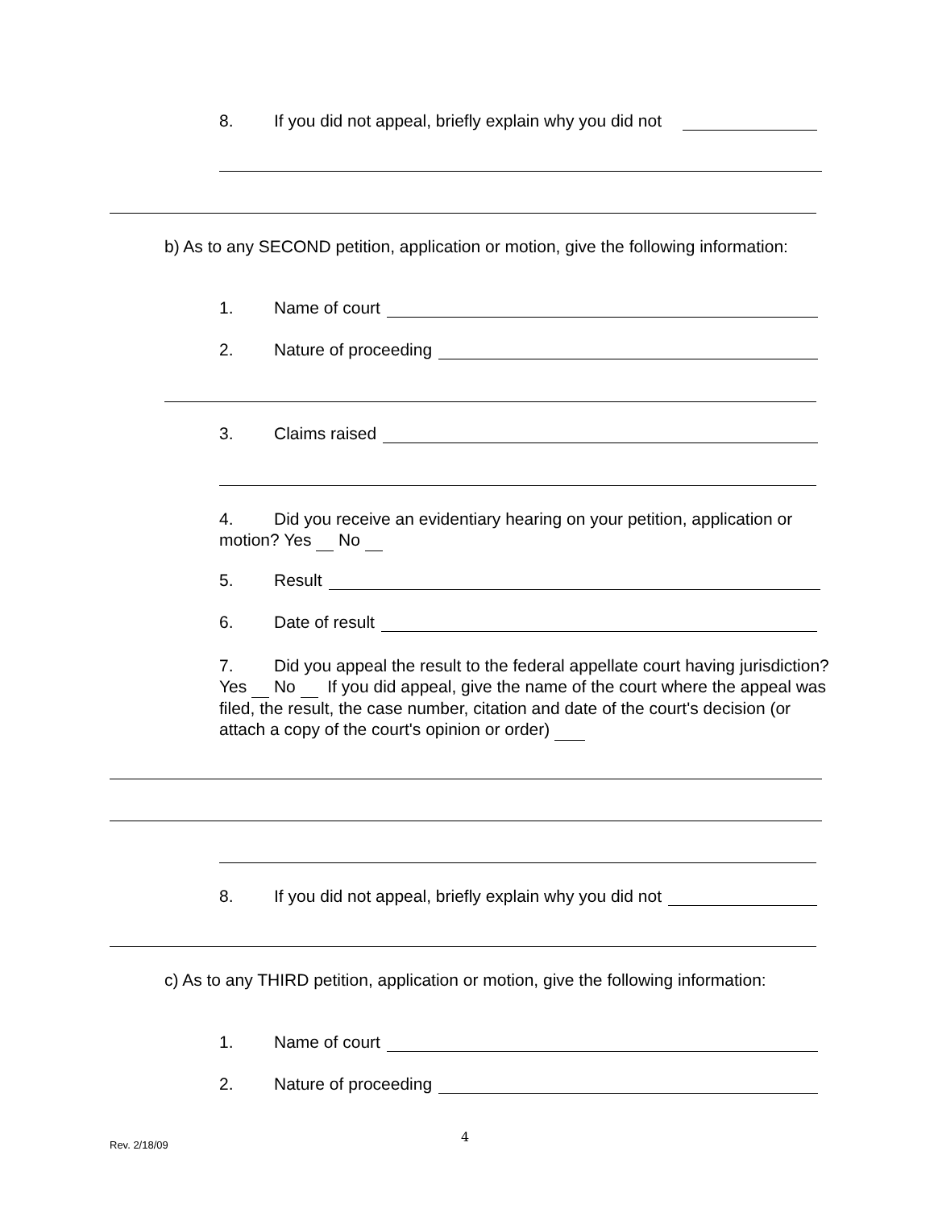8. If you did not appeal, briefly explain why you did not
b) As to any SECOND petition, application or motion, give the following information:
1. Name of court
2. Nature of proceeding
3. Claims raised
4. Did you receive an evidentiary hearing on your petition, application or motion? Yes No
5. Result
6. Date of result
7. Did you appeal the result to the federal appellate court having jurisdiction? Yes No If you did appeal, give the name of the court where the appeal was filed, the result, the case number, citation and date of the court's decision (or attach a copy of the court's opinion or order)
8. If you did not appeal, briefly explain why you did not
c) As to any THIRD petition, application or motion, give the following information:
1. Name of court
2. Nature of proceeding
Rev. 2/18/09 4